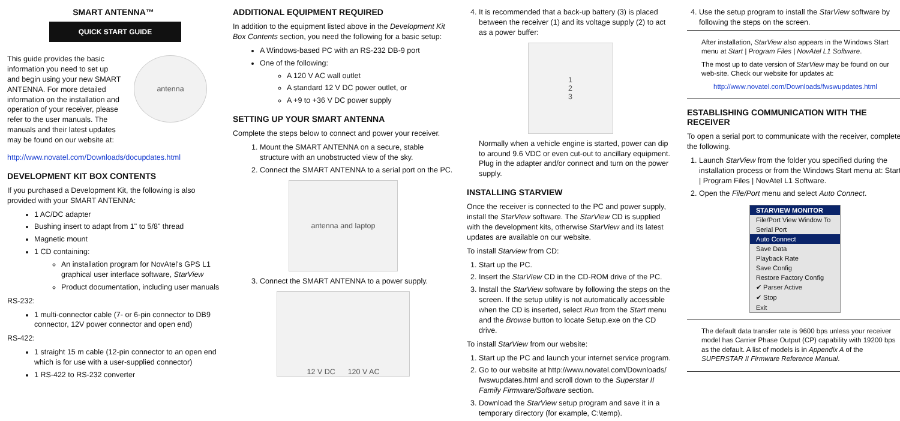SMART ANTENNA™
QUICK START GUIDE
This guide provides the basic information you need to set up and begin using your new SMART ANTENNA. For more detailed information on the installation and operation of your receiver, please refer to the user manuals. The manuals and their latest updates may be found on our website at:
antenna
http://www.novatel.com/Downloads/docupdates.html
DEVELOPMENT KIT BOX CONTENTS
If you purchased a Development Kit, the following is also provided with your SMART ANTENNA:
1 AC/DC adapter
Bushing insert to adapt from 1" to 5/8" thread
Magnetic mount
1 CD containing:
An installation program for NovAtel's GPS L1 graphical user interface software, StarView
Product documentation, including user manuals
RS-232:
1 multi-connector cable (7- or 6-pin connector to DB9 connector, 12V power connector and open end)
RS-422:
1 straight 15 m cable (12-pin connector to an open end which is for use with a user-supplied connector)
1 RS-422 to RS-232 converter
ADDITIONAL EQUIPMENT REQUIRED
In addition to the equipment listed above in the Development Kit Box Contents section, you need the following for a basic setup:
A Windows-based PC with an RS-232 DB-9 port
One of the following:
A 120 V AC wall outlet
A standard 12 V DC power outlet, or
A +9 to +36 V DC power supply
SETTING UP YOUR SMART ANTENNA
Complete the steps below to connect and power your receiver.
1. Mount the SMART ANTENNA on a secure, stable structure with an unobstructed view of the sky.
2. Connect the SMART ANTENNA to a serial port on the PC.
antenna and laptop
3. Connect the SMART ANTENNA to a power supply.
12 V DC 120 V AC
4. It is recommended that a back-up battery (3) is placed between the receiver (1) and its voltage supply (2) to act as a power buffer:
1
2
3
Normally when a vehicle engine is started, power can dip to around 9.6 VDC or even cut-out to ancillary equipment. Plug in the adapter and/or connect and turn on the power supply.
INSTALLING STARVIEW
Once the receiver is connected to the PC and power supply, install the StarView software. The StarView CD is supplied with the development kits, otherwise StarView and its latest updates are available on our website.
To install Starview from CD:
1. Start up the PC.
2. Insert the StarView CD in the CD-ROM drive of the PC.
3. Install the StarView software by following the steps on the screen. If the setup utility is not automatically accessible when the CD is inserted, select Run from the Start menu and the Browse button to locate Setup.exe on the CD drive.
To install StarView from our website:
1. Start up the PC and launch your internet service program.
2. Go to our website at http://www.novatel.com/Downloads/ fwswupdates.html and scroll down to the Superstar II Family Firmware/Software section.
3. Download the StarView setup program and save it in a temporary directory (for example, C:\temp).
4. Use the setup program to install the StarView software by following the steps on the screen.
After installation, StarView also appears in the Windows Start menu at Start | Program Files | NovAtel L1 Software.
The most up to date version of StarView may be found on our web-site. Check our website for updates at:
http://www.novatel.com/Downloads/fwswupdates.html
ESTABLISHING COMMUNICATION WITH THE RECEIVER
To open a serial port to communicate with the receiver, complete the following.
1. Launch StarView from the folder you specified during the installation process or from the Windows Start menu at: Start | Program Files | NovAtel L1 Software.
2. Open the File/Port menu and select Auto Connect.
STARVIEW MONITOR
File/Port View Window To
Serial Port
Auto Connect
Save Data
Playback Rate
Save Config
Restore Factory Config
✔ Parser Active
✔ Stop
Exit
The default data transfer rate is 9600 bps unless your receiver model has Carrier Phase Output (CP) capability with 19200 bps as the default. A list of models is in Appendix A of the SUPERSTAR II Firmware Reference Manual.